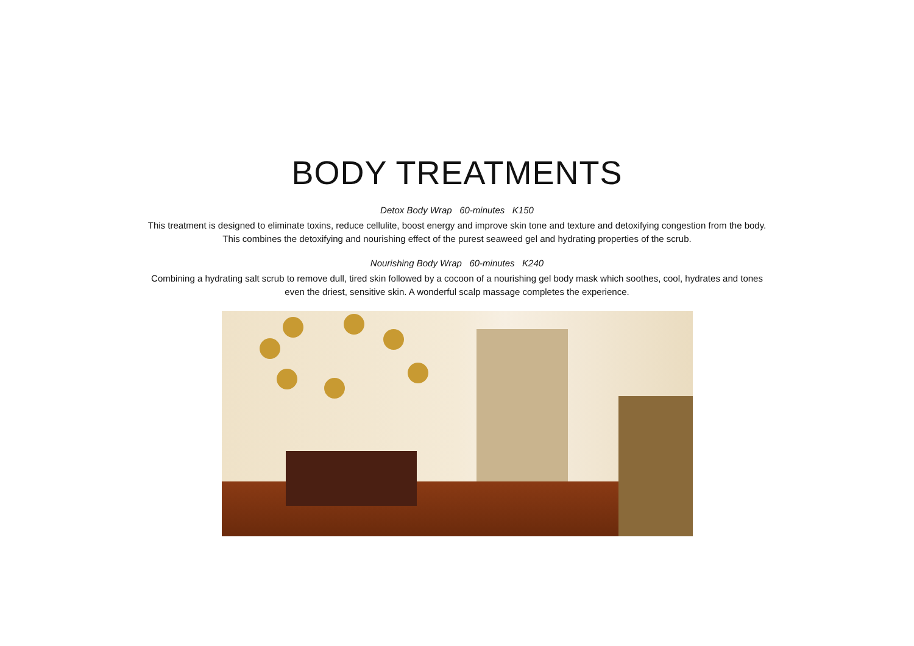BODY TREATMENTS
Detox Body Wrap 60-minutes K150
This treatment is designed to eliminate toxins, reduce cellulite, boost energy and improve skin tone and texture and detoxifying congestion from the body. This combines the detoxifying and nourishing effect of the purest seaweed gel and hydrating properties of the scrub.
Nourishing Body Wrap 60-minutes K240
Combining a hydrating salt scrub to remove dull, tired skin followed by a cocoon of a nourishing gel body mask which soothes, cool, hydrates and tones even the driest, sensitive skin. A wonderful scalp massage completes the experience.